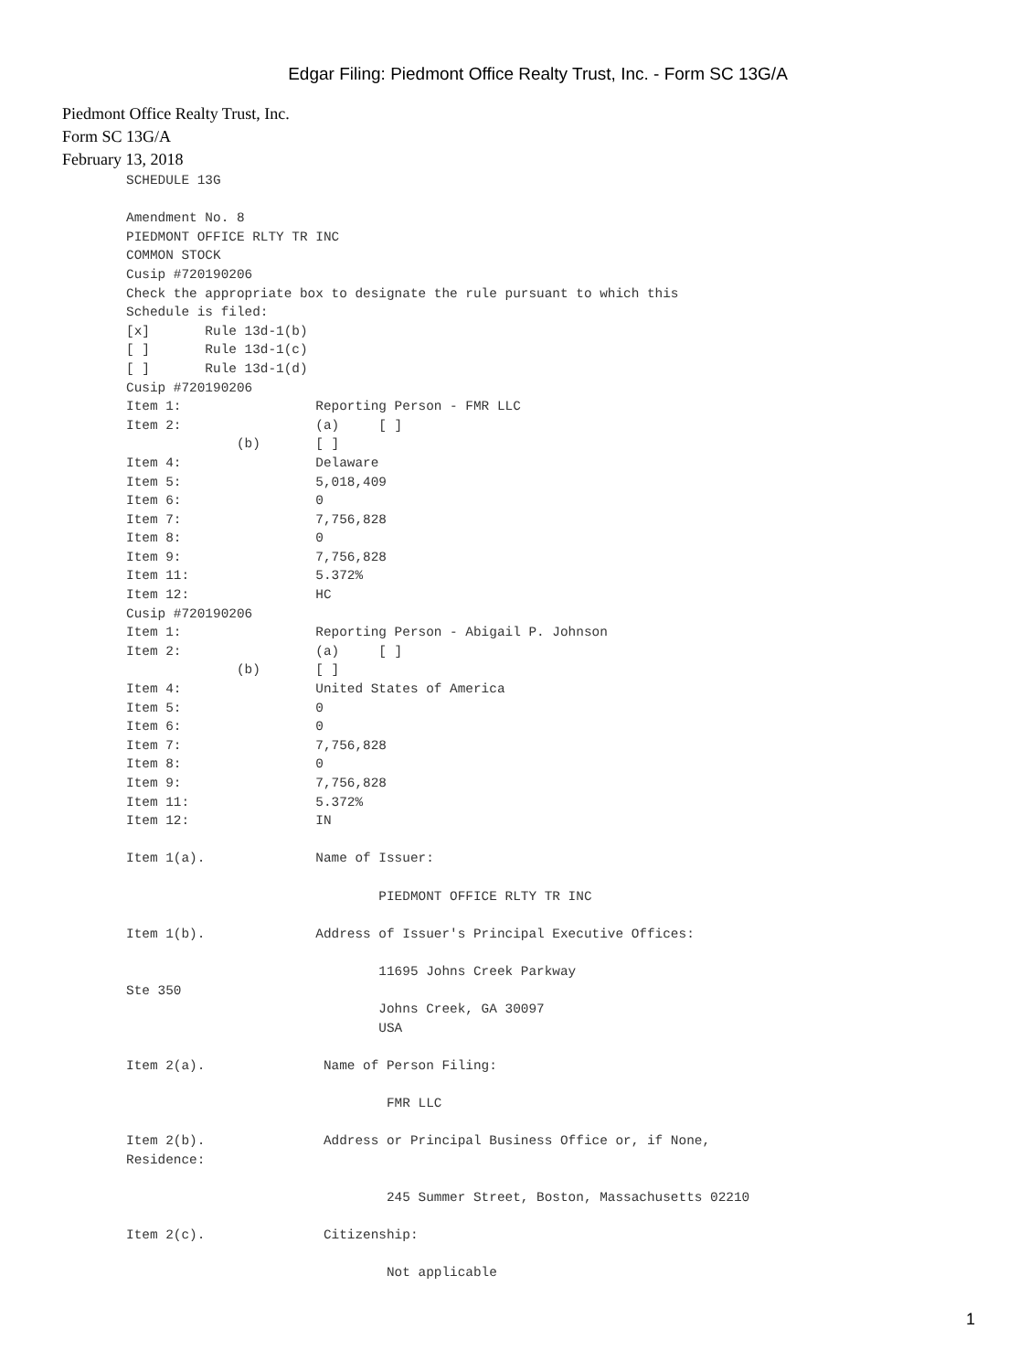Edgar Filing: Piedmont Office Realty Trust, Inc. - Form SC 13G/A
Piedmont Office Realty Trust, Inc.
Form SC 13G/A
February 13, 2018
SCHEDULE 13G

Amendment No. 8
PIEDMONT OFFICE RLTY TR INC
COMMON STOCK
Cusip #720190206
Check the appropriate box to designate the rule pursuant to which this
Schedule is filed:
[x]       Rule 13d-1(b)
[ ]       Rule 13d-1(c)
[ ]       Rule 13d-1(d)
Cusip #720190206
Item 1:                 Reporting Person - FMR LLC
Item 2:                 (a)     [ ]
              (b)       [ ]
Item 4:                 Delaware
Item 5:                 5,018,409
Item 6:                 0
Item 7:                 7,756,828
Item 8:                 0
Item 9:                 7,756,828
Item 11:                5.372%
Item 12:                HC
Cusip #720190206
Item 1:                 Reporting Person - Abigail P. Johnson
Item 2:                 (a)     [ ]
              (b)       [ ]
Item 4:                 United States of America
Item 5:                 0
Item 6:                 0
Item 7:                 7,756,828
Item 8:                 0
Item 9:                 7,756,828
Item 11:                5.372%
Item 12:                IN

Item 1(a).              Name of Issuer:

                                PIEDMONT OFFICE RLTY TR INC

Item 1(b).              Address of Issuer's Principal Executive Offices:

                                11695 Johns Creek Parkway
Ste 350
                                Johns Creek, GA 30097
                                USA

Item 2(a).               Name of Person Filing:

                                 FMR LLC

Item 2(b).               Address or Principal Business Office or, if None,
Residence:

                                 245 Summer Street, Boston, Massachusetts 02210

Item 2(c).               Citizenship:

                                 Not applicable
1